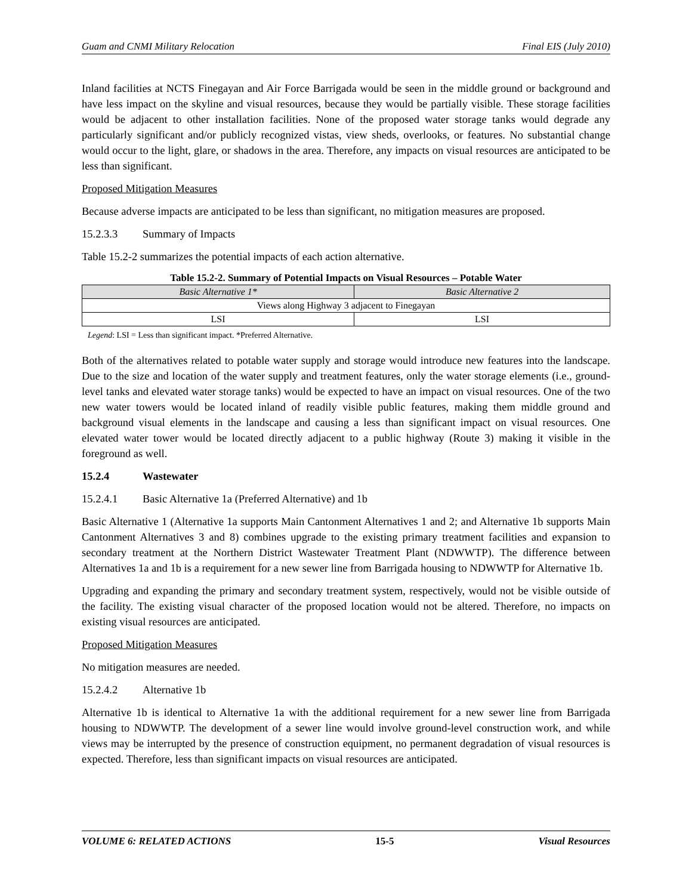Guam and CNMI Military Relocation Final EIS (July 2010)
Inland facilities at NCTS Finegayan and Air Force Barrigada would be seen in the middle ground or background and have less impact on the skyline and visual resources, because they would be partially visible. These storage facilities would be adjacent to other installation facilities. None of the proposed water storage tanks would degrade any particularly significant and/or publicly recognized vistas, view sheds, overlooks, or features. No substantial change would occur to the light, glare, or shadows in the area. Therefore, any impacts on visual resources are anticipated to be less than significant.
Proposed Mitigation Measures
Because adverse impacts are anticipated to be less than significant, no mitigation measures are proposed.
15.2.3.3 Summary of Impacts
Table 15.2-2 summarizes the potential impacts of each action alternative.
Table 15.2-2. Summary of Potential Impacts on Visual Resources – Potable Water
| Basic Alternative 1* | Basic Alternative 2 |
| --- | --- |
| Views along Highway 3 adjacent to Finegayan | |
| LSI | LSI |
Legend: LSI = Less than significant impact. *Preferred Alternative.
Both of the alternatives related to potable water supply and storage would introduce new features into the landscape. Due to the size and location of the water supply and treatment features, only the water storage elements (i.e., ground-level tanks and elevated water storage tanks) would be expected to have an impact on visual resources. One of the two new water towers would be located inland of readily visible public features, making them middle ground and background visual elements in the landscape and causing a less than significant impact on visual resources. One elevated water tower would be located directly adjacent to a public highway (Route 3) making it visible in the foreground as well.
15.2.4 Wastewater
15.2.4.1 Basic Alternative 1a (Preferred Alternative) and 1b
Basic Alternative 1 (Alternative 1a supports Main Cantonment Alternatives 1 and 2; and Alternative 1b supports Main Cantonment Alternatives 3 and 8) combines upgrade to the existing primary treatment facilities and expansion to secondary treatment at the Northern District Wastewater Treatment Plant (NDWWTP). The difference between Alternatives 1a and 1b is a requirement for a new sewer line from Barrigada housing to NDWWTP for Alternative 1b.
Upgrading and expanding the primary and secondary treatment system, respectively, would not be visible outside of the facility. The existing visual character of the proposed location would not be altered. Therefore, no impacts on existing visual resources are anticipated.
Proposed Mitigation Measures
No mitigation measures are needed.
15.2.4.2 Alternative 1b
Alternative 1b is identical to Alternative 1a with the additional requirement for a new sewer line from Barrigada housing to NDWWTP. The development of a sewer line would involve ground-level construction work, and while views may be interrupted by the presence of construction equipment, no permanent degradation of visual resources is expected. Therefore, less than significant impacts on visual resources are anticipated.
VOLUME 6: RELATED ACTIONS 15-5 Visual Resources